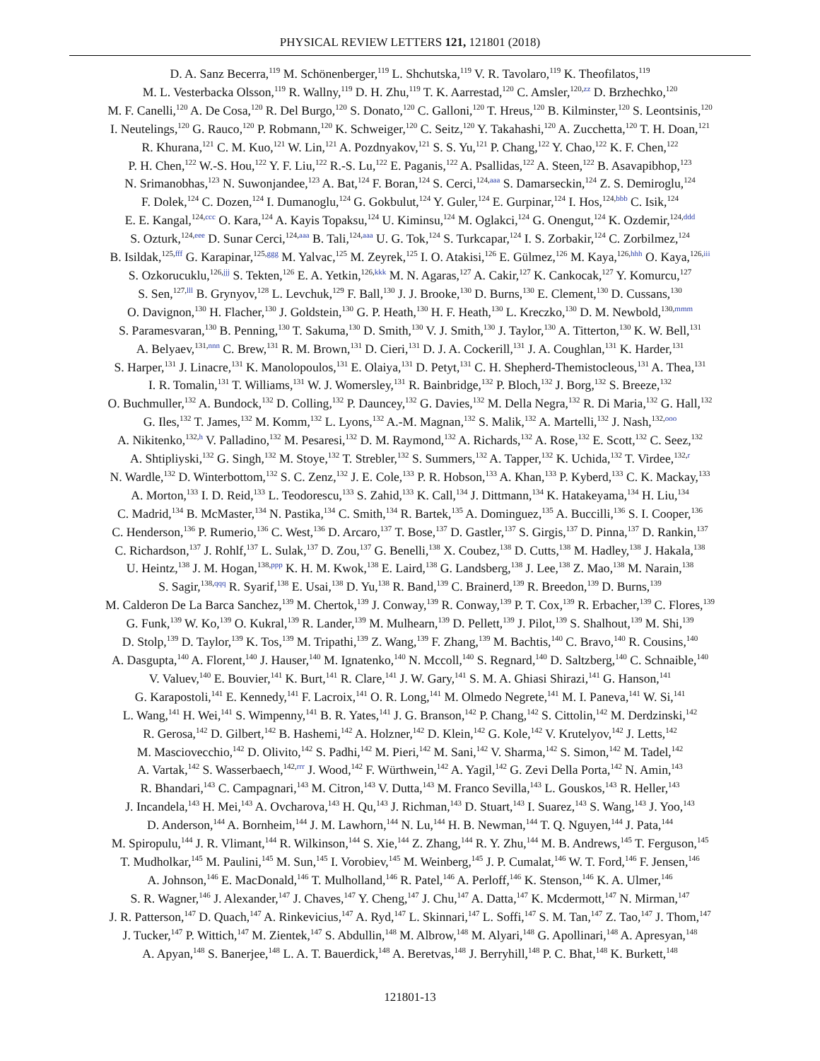PHYSICAL REVIEW LETTERS 121, 121801 (2018)
D. A. Sanz Becerra,<sup>119</sup> M. Schönenberger,<sup>119</sup> L. Shchutska,<sup>119</sup> V. R. Tavolaro,<sup>119</sup> K. Theofilatos,<sup>119</sup>
M. L. Vesterbacka Olsson,<sup>119</sup> R. Wallny,<sup>119</sup> D. H. Zhu,<sup>119</sup> T. K. Aarrestad,<sup>120</sup> C. Amsler,<sup>120,zz</sup> D. Brzhechko,<sup>120</sup>
M. F. Canelli,<sup>120</sup> A. De Cosa,<sup>120</sup> R. Del Burgo,<sup>120</sup> S. Donato,<sup>120</sup> C. Galloni,<sup>120</sup> T. Hreus,<sup>120</sup> B. Kilminster,<sup>120</sup> S. Leontsinis,<sup>120</sup>
I. Neutelings,<sup>120</sup> G. Rauco,<sup>120</sup> P. Robmann,<sup>120</sup> K. Schweiger,<sup>120</sup> C. Seitz,<sup>120</sup> Y. Takahashi,<sup>120</sup> A. Zucchetta,<sup>120</sup> T. H. Doan,<sup>121</sup>
R. Khurana,<sup>121</sup> C. M. Kuo,<sup>121</sup> W. Lin,<sup>121</sup> A. Pozdnyakov,<sup>121</sup> S. S. Yu,<sup>121</sup> P. Chang,<sup>122</sup> Y. Chao,<sup>122</sup> K. F. Chen,<sup>122</sup>
P. H. Chen,<sup>122</sup> W.-S. Hou,<sup>122</sup> Y. F. Liu,<sup>122</sup> R.-S. Lu,<sup>122</sup> E. Paganis,<sup>122</sup> A. Psallidas,<sup>122</sup> A. Steen,<sup>122</sup> B. Asavapibhop,<sup>123</sup>
N. Srimanobhas,<sup>123</sup> N. Suwonjandee,<sup>123</sup> A. Bat,<sup>124</sup> F. Boran,<sup>124</sup> S. Cerci,<sup>124,aaa</sup> S. Damarseckin,<sup>124</sup> Z. S. Demiroglu,<sup>124</sup>
F. Dolek,<sup>124</sup> C. Dozen,<sup>124</sup> I. Dumanoglu,<sup>124</sup> G. Gokbulut,<sup>124</sup> Y. Guler,<sup>124</sup> E. Gurpinar,<sup>124</sup> I. Hos,<sup>124,bbb</sup> C. Isik,<sup>124</sup>
E. E. Kangal,<sup>124,ccc</sup> O. Kara,<sup>124</sup> A. Kayis Topaksu,<sup>124</sup> U. Kiminsu,<sup>124</sup> M. Oglakci,<sup>124</sup> G. Onengut,<sup>124</sup> K. Ozdemir,<sup>124,ddd</sup>
S. Ozturk,<sup>124,eee</sup> D. Sunar Cerci,<sup>124,aaa</sup> B. Tali,<sup>124,aaa</sup> U. G. Tok,<sup>124</sup> S. Turkcapar,<sup>124</sup> I. S. Zorbakir,<sup>124</sup> C. Zorbilmez,<sup>124</sup>
B. Isildak,<sup>125,fff</sup> G. Karapinar,<sup>125,ggg</sup> M. Yalvac,<sup>125</sup> M. Zeyrek,<sup>125</sup> I. O. Atakisi,<sup>126</sup> E. Gülmez,<sup>126</sup> M. Kaya,<sup>126,hhh</sup> O. Kaya,<sup>126,iii</sup>
S. Ozkorucuklu,<sup>126,jjj</sup> S. Tekten,<sup>126</sup> E. A. Yetkin,<sup>126,kkk</sup> M. N. Agaras,<sup>127</sup> A. Cakir,<sup>127</sup> K. Cankocak,<sup>127</sup> Y. Komurcu,<sup>127</sup>
S. Sen,<sup>127,lll</sup> B. Grynyov,<sup>128</sup> L. Levchuk,<sup>129</sup> F. Ball,<sup>130</sup> J. J. Brooke,<sup>130</sup> D. Burns,<sup>130</sup> E. Clement,<sup>130</sup> D. Cussans,<sup>130</sup>
O. Davignon,<sup>130</sup> H. Flacher,<sup>130</sup> J. Goldstein,<sup>130</sup> G. P. Heath,<sup>130</sup> H. F. Heath,<sup>130</sup> L. Kreczko,<sup>130</sup> D. M. Newbold,<sup>130,mmm</sup>
S. Paramesvaran,<sup>130</sup> B. Penning,<sup>130</sup> T. Sakuma,<sup>130</sup> D. Smith,<sup>130</sup> V. J. Smith,<sup>130</sup> J. Taylor,<sup>130</sup> A. Titterton,<sup>130</sup> K. W. Bell,<sup>131</sup>
A. Belyaev,<sup>131,nnn</sup> C. Brew,<sup>131</sup> R. M. Brown,<sup>131</sup> D. Cieri,<sup>131</sup> D. J. A. Cockerill,<sup>131</sup> J. A. Coughlan,<sup>131</sup> K. Harder,<sup>131</sup>
S. Harper,<sup>131</sup> J. Linacre,<sup>131</sup> K. Manolopoulos,<sup>131</sup> E. Olaiya,<sup>131</sup> D. Petyt,<sup>131</sup> C. H. Shepherd-Themistocleous,<sup>131</sup> A. Thea,<sup>131</sup>
I. R. Tomalin,<sup>131</sup> T. Williams,<sup>131</sup> W. J. Womersley,<sup>131</sup> R. Bainbridge,<sup>132</sup> P. Bloch,<sup>132</sup> J. Borg,<sup>132</sup> S. Breeze,<sup>132</sup>
O. Buchmuller,<sup>132</sup> A. Bundock,<sup>132</sup> D. Colling,<sup>132</sup> P. Dauncey,<sup>132</sup> G. Davies,<sup>132</sup> M. Della Negra,<sup>132</sup> R. Di Maria,<sup>132</sup> G. Hall,<sup>132</sup>
G. Iles,<sup>132</sup> T. James,<sup>132</sup> M. Komm,<sup>132</sup> L. Lyons,<sup>132</sup> A.-M. Magnan,<sup>132</sup> S. Malik,<sup>132</sup> A. Martelli,<sup>132</sup> J. Nash,<sup>132,ooo</sup>
A. Nikitenko,<sup>132,h</sup> V. Palladino,<sup>132</sup> M. Pesaresi,<sup>132</sup> D. M. Raymond,<sup>132</sup> A. Richards,<sup>132</sup> A. Rose,<sup>132</sup> E. Scott,<sup>132</sup> C. Seez,<sup>132</sup>
A. Shtipliyski,<sup>132</sup> G. Singh,<sup>132</sup> M. Stoye,<sup>132</sup> T. Strebler,<sup>132</sup> S. Summers,<sup>132</sup> A. Tapper,<sup>132</sup> K. Uchida,<sup>132</sup> T. Virdee,<sup>132,r</sup>
N. Wardle,<sup>132</sup> D. Winterbottom,<sup>132</sup> S. C. Zenz,<sup>132</sup> J. E. Cole,<sup>133</sup> P. R. Hobson,<sup>133</sup> A. Khan,<sup>133</sup> P. Kyberd,<sup>133</sup> C. K. Mackay,<sup>133</sup>
A. Morton,<sup>133</sup> I. D. Reid,<sup>133</sup> L. Teodorescu,<sup>133</sup> S. Zahid,<sup>133</sup> K. Call,<sup>134</sup> J. Dittmann,<sup>134</sup> K. Hatakeyama,<sup>134</sup> H. Liu,<sup>134</sup>
C. Madrid,<sup>134</sup> B. McMaster,<sup>134</sup> N. Pastika,<sup>134</sup> C. Smith,<sup>134</sup> R. Bartek,<sup>135</sup> A. Dominguez,<sup>135</sup> A. Buccilli,<sup>136</sup> S. I. Cooper,<sup>136</sup>
C. Henderson,<sup>136</sup> P. Rumerio,<sup>136</sup> C. West,<sup>136</sup> D. Arcaro,<sup>137</sup> T. Bose,<sup>137</sup> D. Gastler,<sup>137</sup> S. Girgis,<sup>137</sup> D. Pinna,<sup>137</sup> D. Rankin,<sup>137</sup>
C. Richardson,<sup>137</sup> J. Rohlf,<sup>137</sup> L. Sulak,<sup>137</sup> D. Zou,<sup>137</sup> G. Benelli,<sup>138</sup> X. Coubez,<sup>138</sup> D. Cutts,<sup>138</sup> M. Hadley,<sup>138</sup> J. Hakala,<sup>138</sup>
U. Heintz,<sup>138</sup> J. M. Hogan,<sup>138,ppp</sup> K. H. M. Kwok,<sup>138</sup> E. Laird,<sup>138</sup> G. Landsberg,<sup>138</sup> J. Lee,<sup>138</sup> Z. Mao,<sup>138</sup> M. Narain,<sup>138</sup>
S. Sagir,<sup>138,qqq</sup> R. Syarif,<sup>138</sup> E. Usai,<sup>138</sup> D. Yu,<sup>138</sup> R. Band,<sup>139</sup> C. Brainerd,<sup>139</sup> R. Breedon,<sup>139</sup> D. Burns,<sup>139</sup>
M. Calderon De La Barca Sanchez,<sup>139</sup> M. Chertok,<sup>139</sup> J. Conway,<sup>139</sup> R. Conway,<sup>139</sup> P. T. Cox,<sup>139</sup> R. Erbacher,<sup>139</sup> C. Flores,<sup>139</sup>
G. Funk,<sup>139</sup> W. Ko,<sup>139</sup> O. Kukral,<sup>139</sup> R. Lander,<sup>139</sup> M. Mulhearn,<sup>139</sup> D. Pellett,<sup>139</sup> J. Pilot,<sup>139</sup> S. Shalhout,<sup>139</sup> M. Shi,<sup>139</sup>
D. Stolp,<sup>139</sup> D. Taylor,<sup>139</sup> K. Tos,<sup>139</sup> M. Tripathi,<sup>139</sup> Z. Wang,<sup>139</sup> F. Zhang,<sup>139</sup> M. Bachtis,<sup>140</sup> C. Bravo,<sup>140</sup> R. Cousins,<sup>140</sup>
A. Dasgupta,<sup>140</sup> A. Florent,<sup>140</sup> J. Hauser,<sup>140</sup> M. Ignatenko,<sup>140</sup> N. Mccoll,<sup>140</sup> S. Regnard,<sup>140</sup> D. Saltzberg,<sup>140</sup> C. Schnaible,<sup>140</sup>
V. Valuev,<sup>140</sup> E. Bouvier,<sup>141</sup> K. Burt,<sup>141</sup> R. Clare,<sup>141</sup> J. W. Gary,<sup>141</sup> S. M. A. Ghiasi Shirazi,<sup>141</sup> G. Hanson,<sup>141</sup>
G. Karapostoli,<sup>141</sup> E. Kennedy,<sup>141</sup> F. Lacroix,<sup>141</sup> O. R. Long,<sup>141</sup> M. Olmedo Negrete,<sup>141</sup> M. I. Paneva,<sup>141</sup> W. Si,<sup>141</sup>
L. Wang,<sup>141</sup> H. Wei,<sup>141</sup> S. Wimpenny,<sup>141</sup> B. R. Yates,<sup>141</sup> J. G. Branson,<sup>142</sup> P. Chang,<sup>142</sup> S. Cittolin,<sup>142</sup> M. Derdzinski,<sup>142</sup>
R. Gerosa,<sup>142</sup> D. Gilbert,<sup>142</sup> B. Hashemi,<sup>142</sup> A. Holzner,<sup>142</sup> D. Klein,<sup>142</sup> G. Kole,<sup>142</sup> V. Krutelyov,<sup>142</sup> J. Letts,<sup>142</sup>
M. Masciovecchio,<sup>142</sup> D. Olivito,<sup>142</sup> S. Padhi,<sup>142</sup> M. Pieri,<sup>142</sup> M. Sani,<sup>142</sup> V. Sharma,<sup>142</sup> S. Simon,<sup>142</sup> M. Tadel,<sup>142</sup>
A. Vartak,<sup>142</sup> S. Wasserbaech,<sup>142,rrr</sup> J. Wood,<sup>142</sup> F. Würthwein,<sup>142</sup> A. Yagil,<sup>142</sup> G. Zevi Della Porta,<sup>142</sup> N. Amin,<sup>143</sup>
R. Bhandari,<sup>143</sup> C. Campagnari,<sup>143</sup> M. Citron,<sup>143</sup> V. Dutta,<sup>143</sup> M. Franco Sevilla,<sup>143</sup> L. Gouskos,<sup>143</sup> R. Heller,<sup>143</sup>
J. Incandela,<sup>143</sup> H. Mei,<sup>143</sup> A. Ovcharova,<sup>143</sup> H. Qu,<sup>143</sup> J. Richman,<sup>143</sup> D. Stuart,<sup>143</sup> I. Suarez,<sup>143</sup> S. Wang,<sup>143</sup> J. Yoo,<sup>143</sup>
D. Anderson,<sup>144</sup> A. Bornheim,<sup>144</sup> J. M. Lawhorn,<sup>144</sup> N. Lu,<sup>144</sup> H. B. Newman,<sup>144</sup> T. Q. Nguyen,<sup>144</sup> J. Pata,<sup>144</sup>
M. Spiropulu,<sup>144</sup> J. R. Vlimant,<sup>144</sup> R. Wilkinson,<sup>144</sup> S. Xie,<sup>144</sup> Z. Zhang,<sup>144</sup> R. Y. Zhu,<sup>144</sup> M. B. Andrews,<sup>145</sup> T. Ferguson,<sup>145</sup>
T. Mudholkar,<sup>145</sup> M. Paulini,<sup>145</sup> M. Sun,<sup>145</sup> I. Vorobiev,<sup>145</sup> M. Weinberg,<sup>145</sup> J. P. Cumalat,<sup>146</sup> W. T. Ford,<sup>146</sup> F. Jensen,<sup>146</sup>
A. Johnson,<sup>146</sup> E. MacDonald,<sup>146</sup> T. Mulholland,<sup>146</sup> R. Patel,<sup>146</sup> A. Perloff,<sup>146</sup> K. Stenson,<sup>146</sup> K. A. Ulmer,<sup>146</sup>
S. R. Wagner,<sup>146</sup> J. Alexander,<sup>147</sup> J. Chaves,<sup>147</sup> Y. Cheng,<sup>147</sup> J. Chu,<sup>147</sup> A. Datta,<sup>147</sup> K. Mcdermott,<sup>147</sup> N. Mirman,<sup>147</sup>
J. R. Patterson,<sup>147</sup> D. Quach,<sup>147</sup> A. Rinkevicius,<sup>147</sup> A. Ryd,<sup>147</sup> L. Skinnari,<sup>147</sup> L. Soffi,<sup>147</sup> S. M. Tan,<sup>147</sup> Z. Tao,<sup>147</sup> J. Thom,<sup>147</sup>
J. Tucker,<sup>147</sup> P. Wittich,<sup>147</sup> M. Zientek,<sup>147</sup> S. Abdullin,<sup>148</sup> M. Albrow,<sup>148</sup> M. Alyari,<sup>148</sup> G. Apollinari,<sup>148</sup> A. Apresyan,<sup>148</sup>
A. Apyan,<sup>148</sup> S. Banerjee,<sup>148</sup> L. A. T. Bauerdick,<sup>148</sup> A. Beretvas,<sup>148</sup> J. Berryhill,<sup>148</sup> P. C. Bhat,<sup>148</sup> K. Burkett,<sup>148</sup>
121801-13